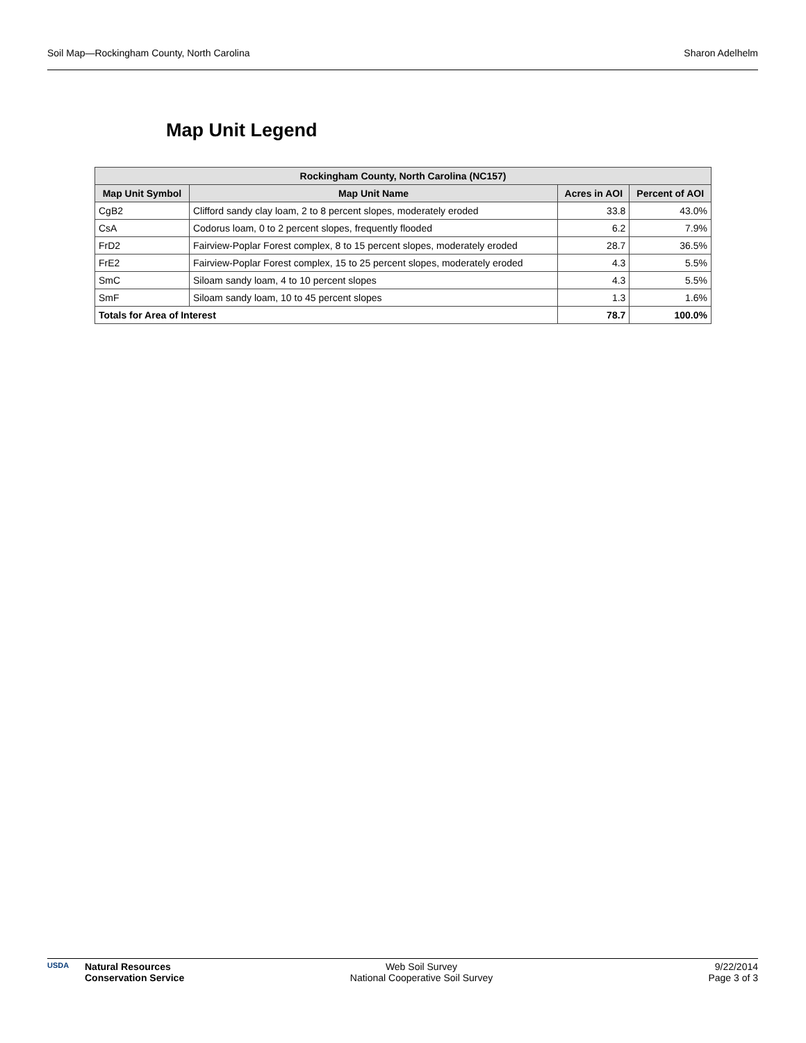Soil Map—Rockingham County, North Carolina Sharon Adelhelm
Map Unit Legend
| Rockingham County, North Carolina (NC157) | | | |
| --- | --- | --- | --- |
| Map Unit Symbol | Map Unit Name | Acres in AOI | Percent of AOI |
| CgB2 | Clifford sandy clay loam, 2 to 8 percent slopes, moderately eroded | 33.8 | 43.0% |
| CsA | Codorus loam, 0 to 2 percent slopes, frequently flooded | 6.2 | 7.9% |
| FrD2 | Fairview-Poplar Forest complex, 8 to 15 percent slopes, moderately eroded | 28.7 | 36.5% |
| FrE2 | Fairview-Poplar Forest complex, 15 to 25 percent slopes, moderately eroded | 4.3 | 5.5% |
| SmC | Siloam sandy loam, 4 to 10 percent slopes | 4.3 | 5.5% |
| SmF | Siloam sandy loam, 10 to 45 percent slopes | 1.3 | 1.6% |
| Totals for Area of Interest | | 78.7 | 100.0% |
USDA
Natural Resources
Conservation Service
Web Soil Survey
National Cooperative Soil Survey
9/22/2014
Page 3 of 3